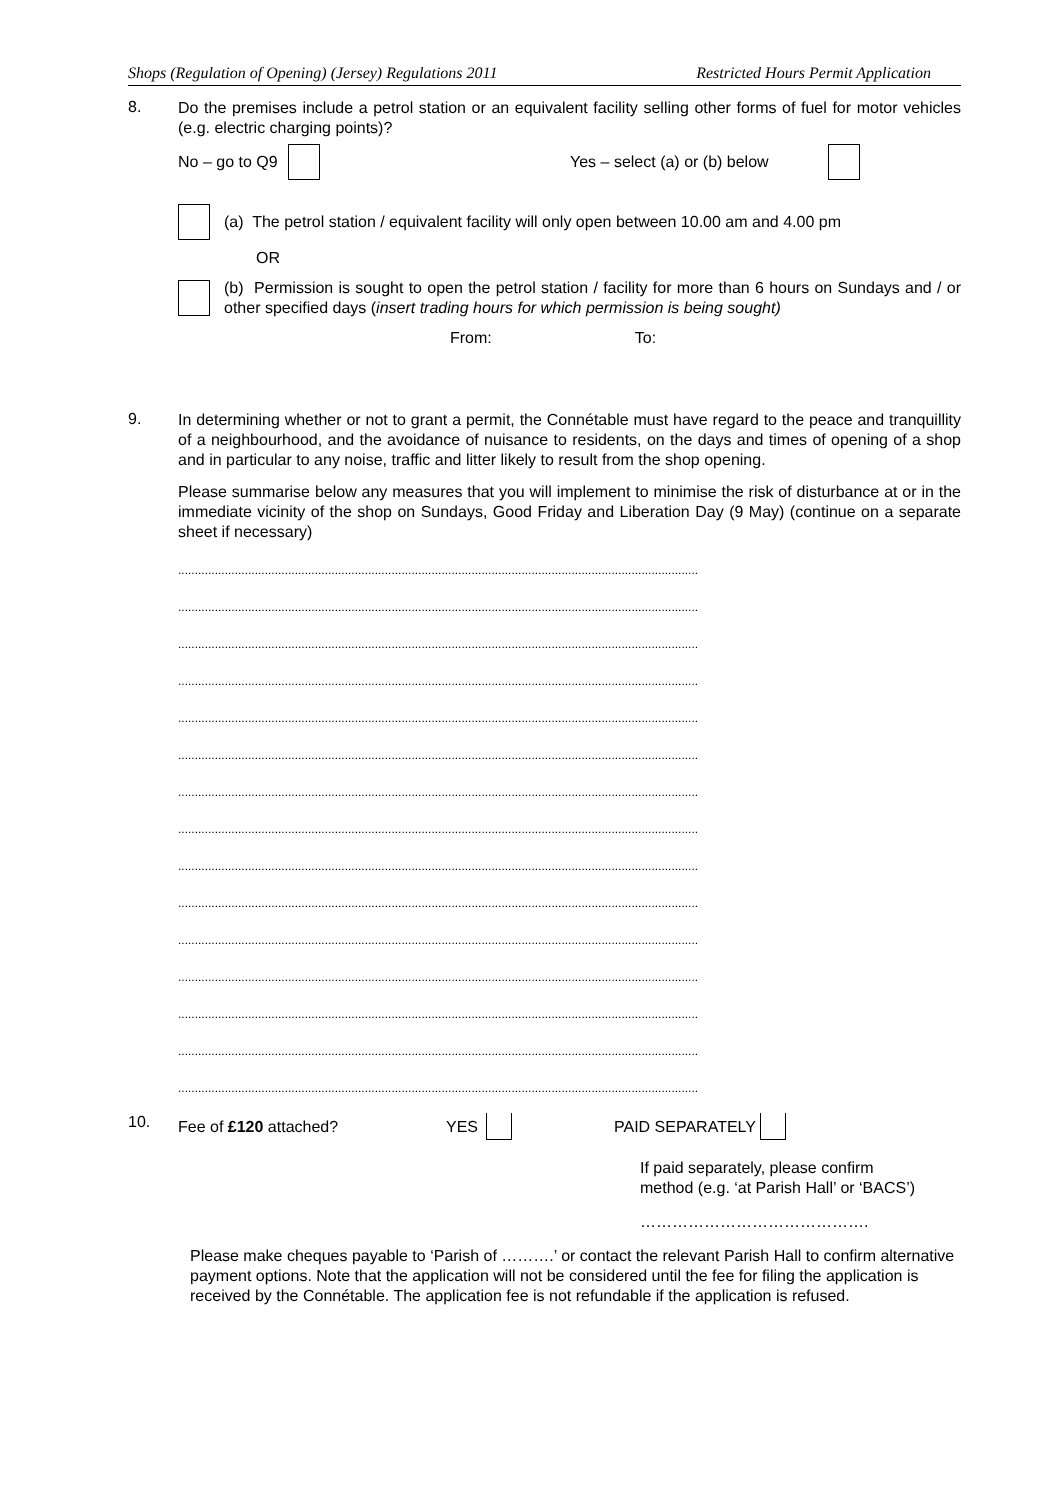Shops (Regulation of Opening) (Jersey) Regulations 2011 Restricted Hours Permit Application
8.
Do the premises include a petrol station or an equivalent facility selling other forms of fuel for motor vehicles (e.g. electric charging points)?
No – go to Q9 Yes – select (a) or (b) below
(a) The petrol station / equivalent facility will only open between 10.00 am and 4.00 pm
OR
(b) Permission is sought to open the petrol station / facility for more than 6 hours on Sundays and / or other specified days (insert trading hours for which permission is being sought)
From: To:
9.
In determining whether or not to grant a permit, the Connétable must have regard to the peace and tranquillity of a neighbourhood, and the avoidance of nuisance to residents, on the days and times of opening of a shop and in particular to any noise, traffic and litter likely to result from the shop opening.
Please summarise below any measures that you will implement to minimise the risk of disturbance at or in the immediate vicinity of the shop on Sundays, Good Friday and Liberation Day (9 May) (continue on a separate sheet if necessary)
............................................................................................................................................................
............................................................................................................................................................
............................................................................................................................................................
............................................................................................................................................................
............................................................................................................................................................
............................................................................................................................................................
............................................................................................................................................................
............................................................................................................................................................
............................................................................................................................................................
............................................................................................................................................................
............................................................................................................................................................
............................................................................................................................................................
............................................................................................................................................................
............................................................................................................................................................
............................................................................................................................................................
10.
Fee of £120 attached? YES PAID SEPARATELY
If paid separately, please confirm
method (e.g. ‘at Parish Hall’ or ‘BACS’)
…………………………………….
Please make cheques payable to ‘Parish of ……….’ or contact the relevant Parish Hall to confirm alternative payment options. Note that the application will not be considered until the fee for filing the application is received by the Connétable. The application fee is not refundable if the application is refused.